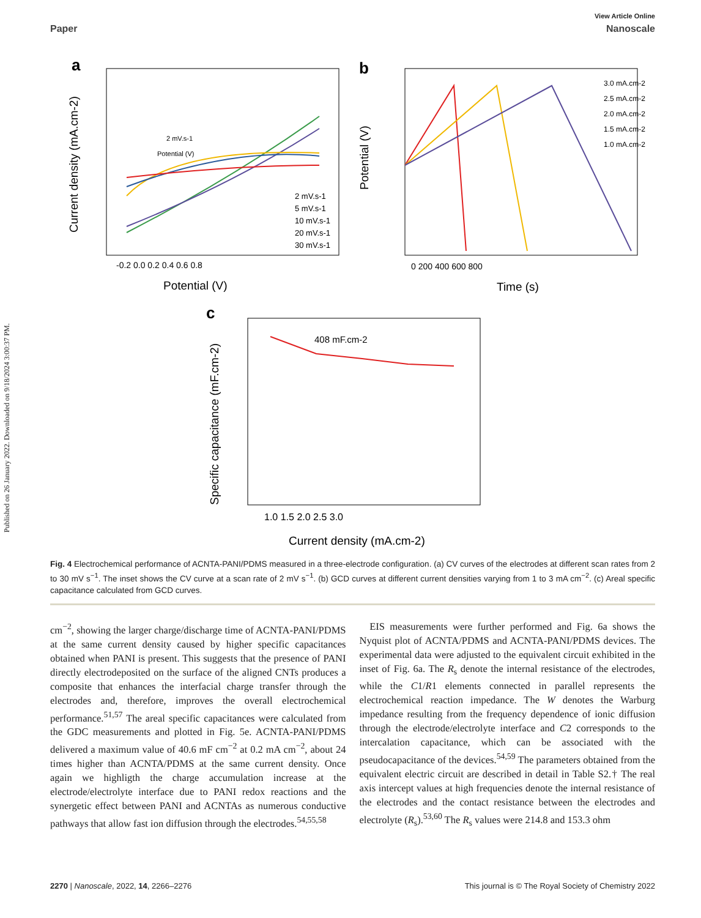Published on 26 January 2022. Downloaded on 9/18/2024 3:00:37 PM.
View Article Online
Paper Nanoscale
a
Potential (V)
Current density (mA.cm-2)
-0.2 0.0 0.2 0.4 0.6 0.8
2 mV.s-1
5 mV.s-1
10 mV.s-1
20 mV.s-1
30 mV.s-1
2 mV.s-1
Potential (V)
b
3.0 mA.cm-2
2.5 mA.cm-2
2.0 mA.cm-2
1.5 mA.cm-2
1.0 mA.cm-2
0 200 400 600 800
Time (s)
Potential (V)
c
408 mF.cm-2
1.0 1.5 2.0 2.5 3.0
Current density (mA.cm-2)
Specific capacitance (mF.cm-2)
Fig. 4 Electrochemical performance of ACNTA-PANI/PDMS measured in a three-electrode configuration. (a) CV curves of the electrodes at different scan rates from 2 to 30 mV s<sup>−1</sup>. The inset shows the CV curve at a scan rate of 2 mV s<sup>−1</sup>. (b) GCD curves at different current densities varying from 1 to 3 mA cm<sup>−2</sup>. (c) Areal specific capacitance calculated from GCD curves.
cm<sup>−2</sup>, showing the larger charge/discharge time of ACNTA-PANI/PDMS at the same current density caused by higher specific capacitances obtained when PANI is present. This suggests that the presence of PANI directly electrodeposited on the surface of the aligned CNTs produces a composite that enhances the interfacial charge transfer through the electrodes and, therefore, improves the overall electrochemical performance.<sup>51,57</sup> The areal specific capacitances were calculated from the GDC measurements and plotted in Fig. 5e. ACNTA-PANI/PDMS delivered a maximum value of 40.6 mF cm<sup>−2</sup> at 0.2 mA cm<sup>−2</sup>, about 24 times higher than ACNTA/PDMS at the same current density. Once again we highligth the charge accumulation increase at the electrode/electrolyte interface due to PANI redox reactions and the synergetic effect between PANI and ACNTAs as numerous conductive pathways that allow fast ion diffusion through the electrodes.<sup>54,55,58</sup>
EIS measurements were further performed and Fig. 6a shows the Nyquist plot of ACNTA/PDMS and ACNTA-PANI/PDMS devices. The experimental data were adjusted to the equivalent circuit exhibited in the inset of Fig. 6a. The R<sub>s</sub> denote the internal resistance of the electrodes, while the C1/R1 elements connected in parallel represents the electrochemical reaction impedance. The W denotes the Warburg impedance resulting from the frequency dependence of ionic diffusion through the electrode/electrolyte interface and C2 corresponds to the intercalation capacitance, which can be associated with the pseudocapacitance of the devices.<sup>54,59</sup> The parameters obtained from the equivalent electric circuit are described in detail in Table S2.† The real axis intercept values at high frequencies denote the internal resistance of the electrodes and the contact resistance between the electrodes and electrolyte (R<sub>s</sub>).<sup>53,60</sup> The R<sub>s</sub> values were 214.8 and 153.3 ohm
2270 | Nanoscale, 2022, 14, 2266–2276 This journal is © The Royal Society of Chemistry 2022